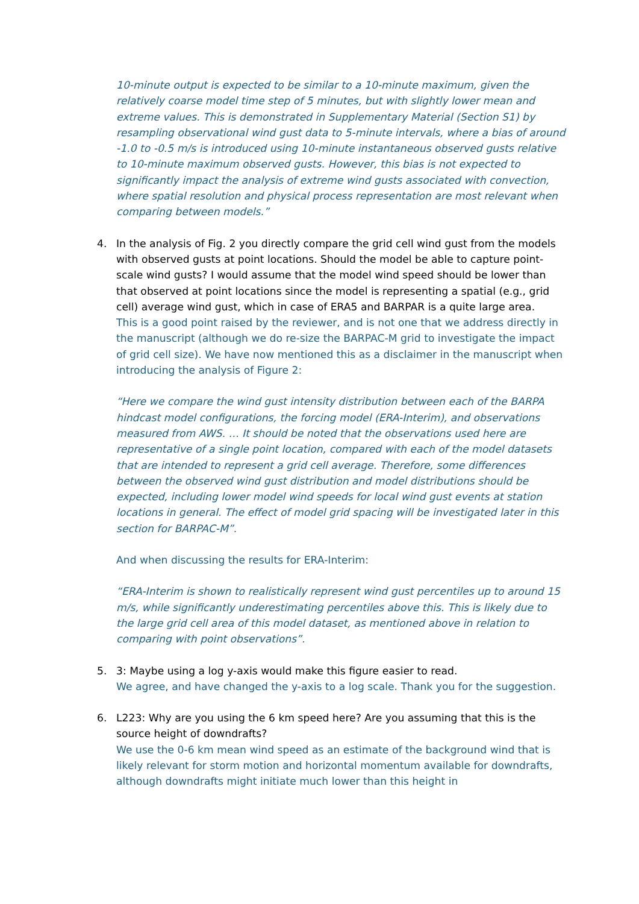10-minute output is expected to be similar to a 10-minute maximum, given the relatively coarse model time step of 5 minutes, but with slightly lower mean and extreme values. This is demonstrated in Supplementary Material (Section S1) by resampling observational wind gust data to 5-minute intervals, where a bias of around -1.0 to -0.5 m/s is introduced using 10-minute instantaneous observed gusts relative to 10-minute maximum observed gusts. However, this bias is not expected to significantly impact the analysis of extreme wind gusts associated with convection, where spatial resolution and physical process representation are most relevant when comparing between models.”
4. In the analysis of Fig. 2 you directly compare the grid cell wind gust from the models with observed gusts at point locations. Should the model be able to capture point-scale wind gusts? I would assume that the model wind speed should be lower than that observed at point locations since the model is representing a spatial (e.g., grid cell) average wind gust, which in case of ERA5 and BARPAR is a quite large area.
This is a good point raised by the reviewer, and is not one that we address directly in the manuscript (although we do re-size the BARPAC-M grid to investigate the impact of grid cell size). We have now mentioned this as a disclaimer in the manuscript when introducing the analysis of Figure 2:
“Here we compare the wind gust intensity distribution between each of the BARPA hindcast model configurations, the forcing model (ERA-Interim), and observations measured from AWS. … It should be noted that the observations used here are representative of a single point location, compared with each of the model datasets that are intended to represent a grid cell average. Therefore, some differences between the observed wind gust distribution and model distributions should be expected, including lower model wind speeds for local wind gust events at station locations in general. The effect of model grid spacing will be investigated later in this section for BARPAC-M”.
And when discussing the results for ERA-Interim:
“ERA-Interim is shown to realistically represent wind gust percentiles up to around 15 m/s, while significantly underestimating percentiles above this. This is likely due to the large grid cell area of this model dataset, as mentioned above in relation to comparing with point observations”.
5. 3: Maybe using a log y-axis would make this figure easier to read.
We agree, and have changed the y-axis to a log scale. Thank you for the suggestion.
6. L223: Why are you using the 6 km speed here? Are you assuming that this is the source height of downdrafts?
We use the 0-6 km mean wind speed as an estimate of the background wind that is likely relevant for storm motion and horizontal momentum available for downdrafts, although downdrafts might initiate much lower than this height in